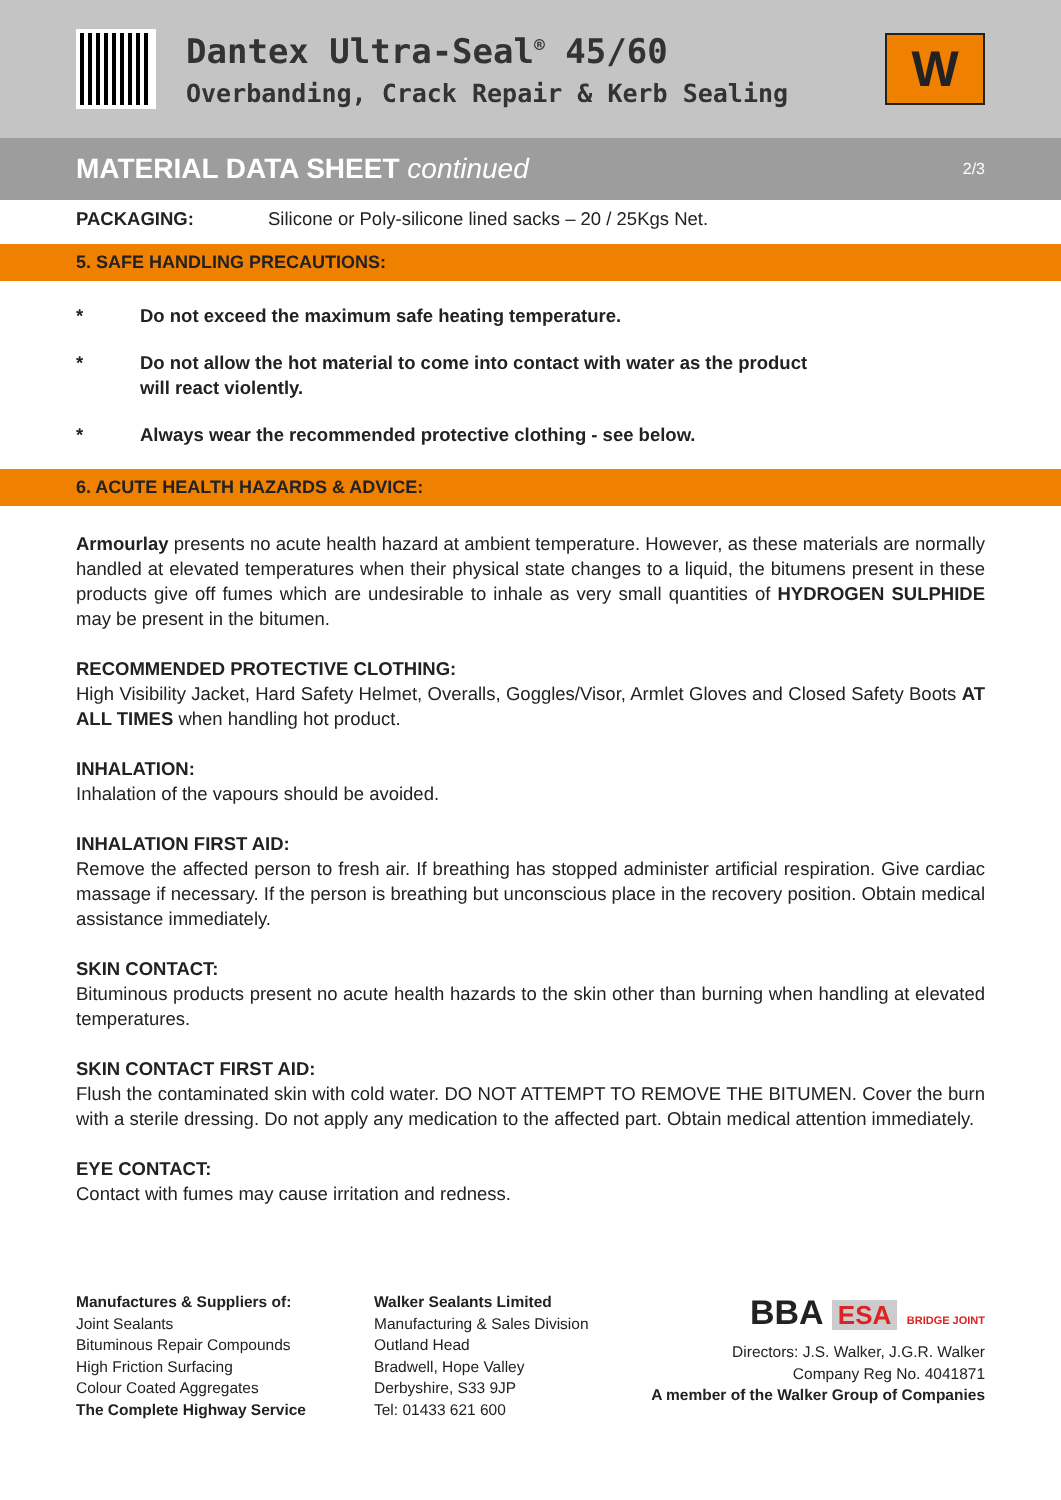Dantex Ultra-Seal<sup>®</sup> 45/60
Overbanding, Crack Repair & Kerb Sealing
W
MATERIAL DATA SHEET continued
2/3
PACKAGING: Silicone or Poly-silicone lined sacks – 20 / 25Kgs Net.
5. SAFE HANDLING PRECAUTIONS:
* Do not exceed the maximum safe heating temperature.
* Do not allow the hot material to come into contact with water as the product
will react violently.
* Always wear the recommended protective clothing - see below.
6. ACUTE HEALTH HAZARDS & ADVICE:
Armourlay presents no acute health hazard at ambient temperature. However, as these materials are normally handled at elevated temperatures when their physical state changes to a liquid, the bitumens present in these products give off fumes which are undesirable to inhale as very small quantities of HYDROGEN SULPHIDE may be present in the bitumen.
RECOMMENDED PROTECTIVE CLOTHING:
High Visibility Jacket, Hard Safety Helmet, Overalls, Goggles/Visor, Armlet Gloves and Closed Safety Boots AT ALL TIMES when handling hot product.
INHALATION:
Inhalation of the vapours should be avoided.
INHALATION FIRST AID:
Remove the affected person to fresh air. If breathing has stopped administer artificial respiration. Give cardiac massage if necessary. If the person is breathing but unconscious place in the recovery position. Obtain medical assistance immediately.
SKIN CONTACT:
Bituminous products present no acute health hazards to the skin other than burning when handling at elevated temperatures.
SKIN CONTACT FIRST AID:
Flush the contaminated skin with cold water. DO NOT ATTEMPT TO REMOVE THE BITUMEN. Cover the burn with a sterile dressing. Do not apply any medication to the affected part. Obtain medical attention immediately.
EYE CONTACT:
Contact with fumes may cause irritation and redness.
Manufactures & Suppliers of:
Joint Sealants
Bituminous Repair Compounds
High Friction Surfacing
Colour Coated Aggregates
The Complete Highway Service
Walker Sealants Limited
Manufacturing & Sales Division
Outland Head
Bradwell, Hope Valley
Derbyshire, S33 9JP
Tel: 01433 621 600
BBA ESA BRIDGE JOINT
Directors: J.S. Walker, J.G.R. Walker
Company Reg No. 4041871
A member of the Walker Group of Companies